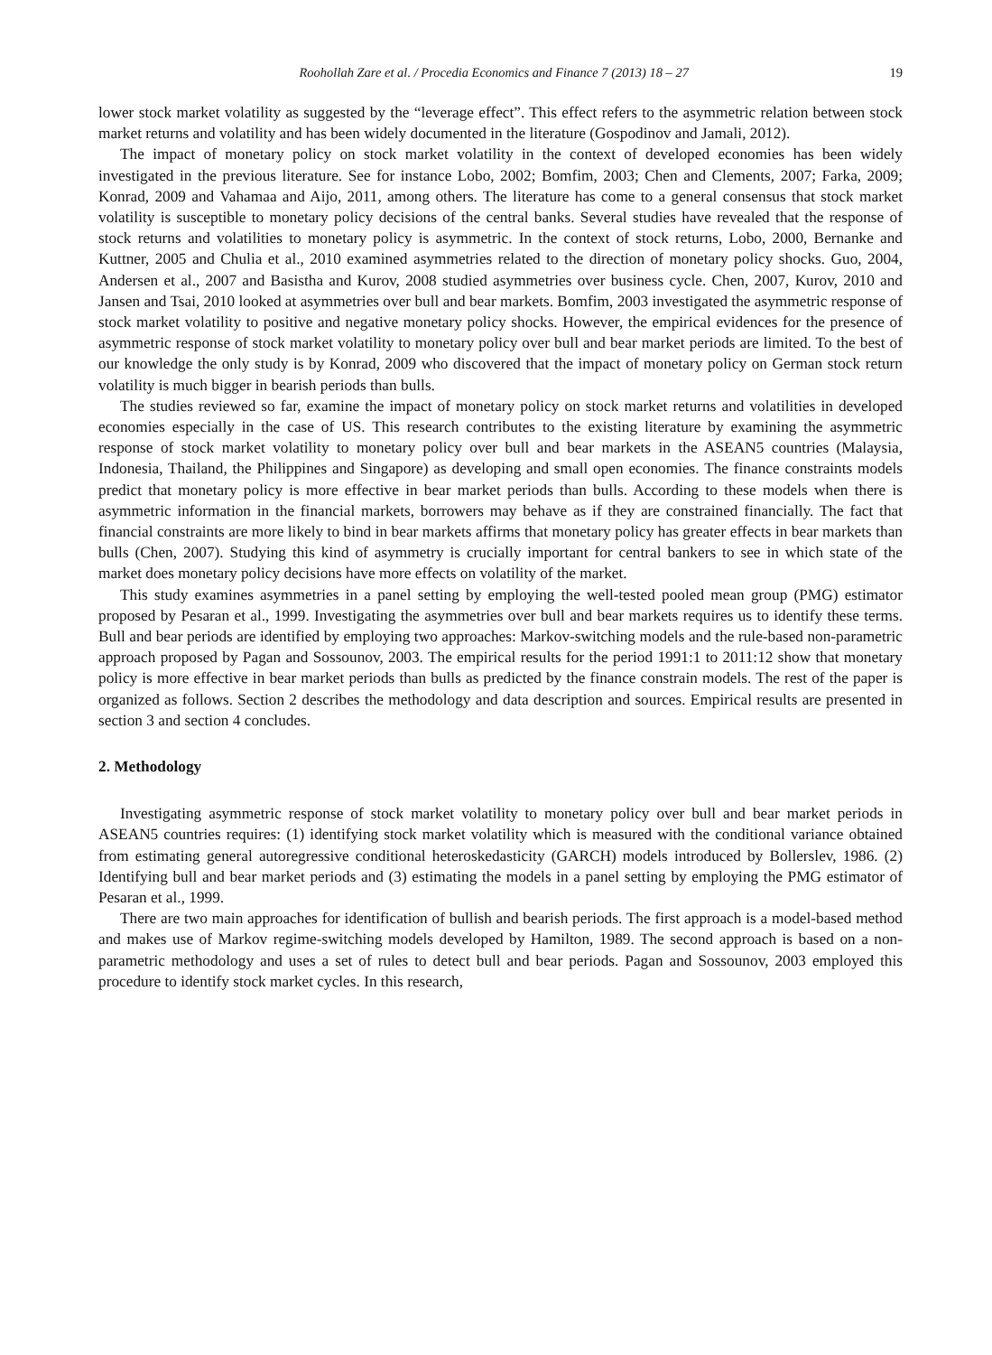Roohollah Zare et al. / Procedia Economics and Finance 7 (2013) 18 – 27 19
lower stock market volatility as suggested by the “leverage effect”. This effect refers to the asymmetric relation between stock market returns and volatility and has been widely documented in the literature (Gospodinov and Jamali, 2012).
The impact of monetary policy on stock market volatility in the context of developed economies has been widely investigated in the previous literature. See for instance Lobo, 2002; Bomfim, 2003; Chen and Clements, 2007; Farka, 2009; Konrad, 2009 and Vahamaa and Aijo, 2011, among others. The literature has come to a general consensus that stock market volatility is susceptible to monetary policy decisions of the central banks. Several studies have revealed that the response of stock returns and volatilities to monetary policy is asymmetric. In the context of stock returns, Lobo, 2000, Bernanke and Kuttner, 2005 and Chulia et al., 2010 examined asymmetries related to the direction of monetary policy shocks. Guo, 2004, Andersen et al., 2007 and Basistha and Kurov, 2008 studied asymmetries over business cycle. Chen, 2007, Kurov, 2010 and Jansen and Tsai, 2010 looked at asymmetries over bull and bear markets. Bomfim, 2003 investigated the asymmetric response of stock market volatility to positive and negative monetary policy shocks. However, the empirical evidences for the presence of asymmetric response of stock market volatility to monetary policy over bull and bear market periods are limited. To the best of our knowledge the only study is by Konrad, 2009 who discovered that the impact of monetary policy on German stock return volatility is much bigger in bearish periods than bulls.
The studies reviewed so far, examine the impact of monetary policy on stock market returns and volatilities in developed economies especially in the case of US. This research contributes to the existing literature by examining the asymmetric response of stock market volatility to monetary policy over bull and bear markets in the ASEAN5 countries (Malaysia, Indonesia, Thailand, the Philippines and Singapore) as developing and small open economies. The finance constraints models predict that monetary policy is more effective in bear market periods than bulls. According to these models when there is asymmetric information in the financial markets, borrowers may behave as if they are constrained financially. The fact that financial constraints are more likely to bind in bear markets affirms that monetary policy has greater effects in bear markets than bulls (Chen, 2007). Studying this kind of asymmetry is crucially important for central bankers to see in which state of the market does monetary policy decisions have more effects on volatility of the market.
This study examines asymmetries in a panel setting by employing the well-tested pooled mean group (PMG) estimator proposed by Pesaran et al., 1999. Investigating the asymmetries over bull and bear markets requires us to identify these terms. Bull and bear periods are identified by employing two approaches: Markov-switching models and the rule-based non-parametric approach proposed by Pagan and Sossounov, 2003. The empirical results for the period 1991:1 to 2011:12 show that monetary policy is more effective in bear market periods than bulls as predicted by the finance constrain models. The rest of the paper is organized as follows. Section 2 describes the methodology and data description and sources. Empirical results are presented in section 3 and section 4 concludes.
2. Methodology
Investigating asymmetric response of stock market volatility to monetary policy over bull and bear market periods in ASEAN5 countries requires: (1) identifying stock market volatility which is measured with the conditional variance obtained from estimating general autoregressive conditional heteroskedasticity (GARCH) models introduced by Bollerslev, 1986. (2) Identifying bull and bear market periods and (3) estimating the models in a panel setting by employing the PMG estimator of Pesaran et al., 1999.
There are two main approaches for identification of bullish and bearish periods. The first approach is a model-based method and makes use of Markov regime-switching models developed by Hamilton, 1989. The second approach is based on a non-parametric methodology and uses a set of rules to detect bull and bear periods. Pagan and Sossounov, 2003 employed this procedure to identify stock market cycles. In this research,